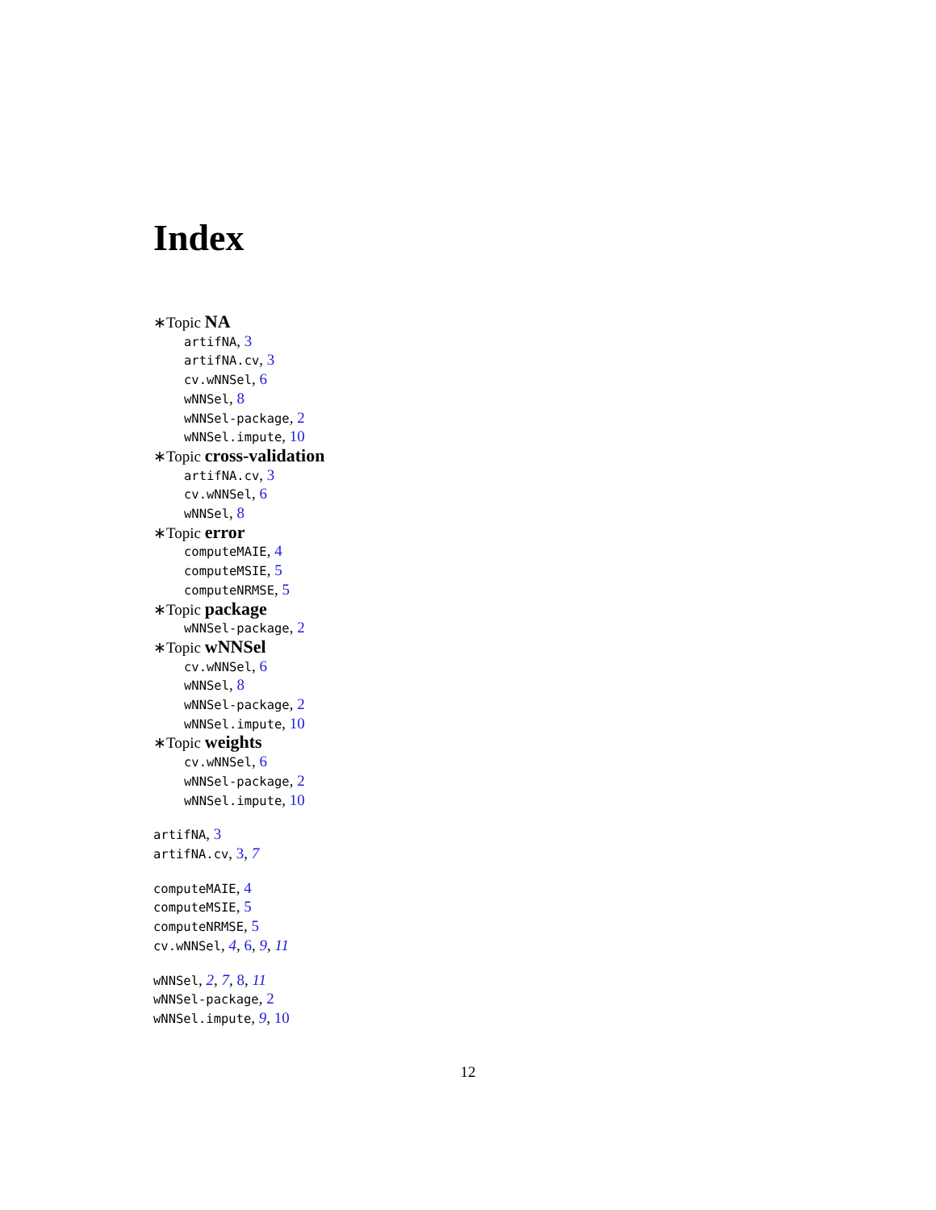Index
∗Topic NA
artifNA, 3
artifNA.cv, 3
cv.wNNSel, 6
wNNSel, 8
wNNSel-package, 2
wNNSel.impute, 10
∗Topic cross-validation
artifNA.cv, 3
cv.wNNSel, 6
wNNSel, 8
∗Topic error
computeMAIE, 4
computeMSIE, 5
computeNRMSE, 5
∗Topic package
wNNSel-package, 2
∗Topic wNNSel
cv.wNNSel, 6
wNNSel, 8
wNNSel-package, 2
wNNSel.impute, 10
∗Topic weights
cv.wNNSel, 6
wNNSel-package, 2
wNNSel.impute, 10
artifNA, 3
artifNA.cv, 3, 7
computeMAIE, 4
computeMSIE, 5
computeNRMSE, 5
cv.wNNSel, 4, 6, 9, 11
wNNSel, 2, 7, 8, 11
wNNSel-package, 2
wNNSel.impute, 9, 10
12